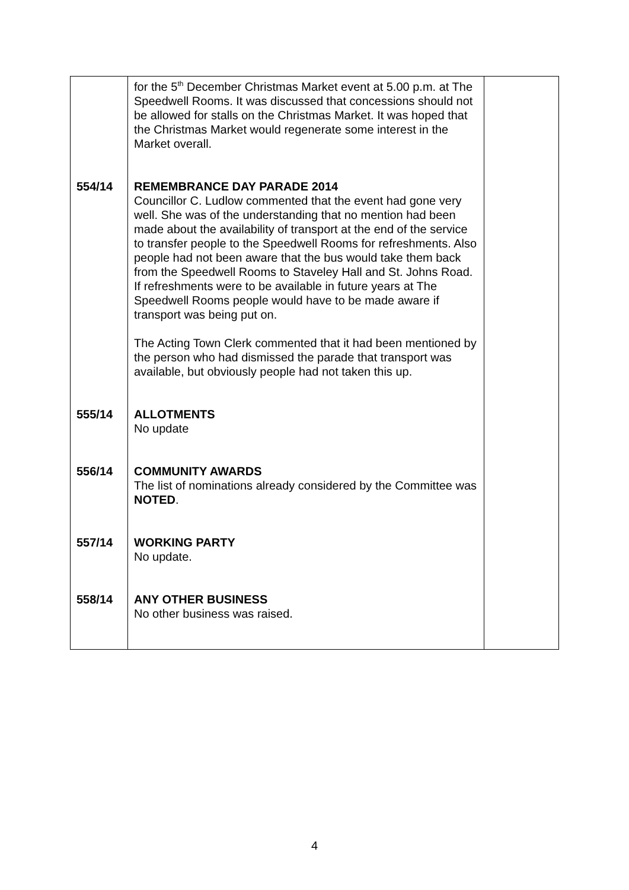| | for the 5<sup>th</sup> December Christmas Market event at 5.00 p.m. at The Speedwell Rooms. It was discussed that concessions should not be allowed for stalls on the Christmas Market. It was hoped that the Christmas Market would regenerate some interest in the Market overall. | |
| 554/14 | REMEMBRANCE DAY PARADE 2014 Councillor C. Ludlow commented that the event had gone very well. She was of the understanding that no mention had been made about the availability of transport at the end of the service to transfer people to the Speedwell Rooms for refreshments. Also people had not been aware that the bus would take them back from the Speedwell Rooms to Staveley Hall and St. Johns Road. If refreshments were to be available in future years at The Speedwell Rooms people would have to be made aware if transport was being put on. The Acting Town Clerk commented that it had been mentioned by the person who had dismissed the parade that transport was available, but obviously people had not taken this up. | |
| 555/14 | ALLOTMENTS No update | |
| 556/14 | COMMUNITY AWARDS The list of nominations already considered by the Committee was NOTED . | |
| 557/14 | WORKING PARTY No update. | |
| 558/14 | ANY OTHER BUSINESS No other business was raised. | |
4